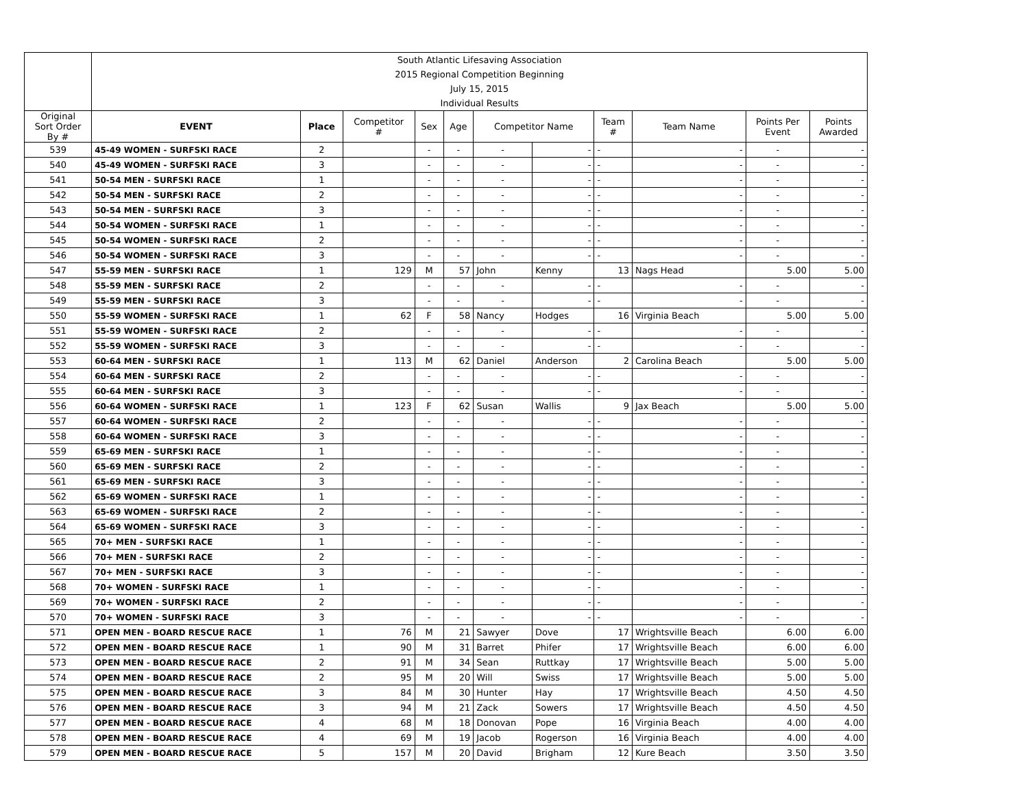| | South Atlantic Lifesaving Association | | | | | | | | | | |
| | 2015 Regional Competition Beginning | | | | | | | | | | |
| | July 15, 2015 | | | | | | | | | | |
| | Individual Results | | | | | | | | | | |
| Original Sort Order By # | EVENT | Place | Competitor # | Sex | Age | Competitor Name | | Team # | Team Name | Points Per Event | Points Awarded |
| 539 | 45-49 WOMEN - SURFSKI RACE | 2 | | - | - | - | - | - | - | - | - |
| 540 | 45-49 WOMEN - SURFSKI RACE | 3 | | - | - | - | - | - | - | - | - |
| 541 | 50-54 MEN - SURFSKI RACE | 1 | | - | - | - | - | - | - | - | - |
| 542 | 50-54 MEN - SURFSKI RACE | 2 | | - | - | - | - | - | - | - | - |
| 543 | 50-54 MEN - SURFSKI RACE | 3 | | - | - | - | - | - | - | - | - |
| 544 | 50-54 WOMEN - SURFSKI RACE | 1 | | - | - | - | - | - | - | - | - |
| 545 | 50-54 WOMEN - SURFSKI RACE | 2 | | - | - | - | - | - | - | - | - |
| 546 | 50-54 WOMEN - SURFSKI RACE | 3 | | - | - | - | - | - | - | - | - |
| 547 | 55-59 MEN - SURFSKI RACE | 1 | 129 | M | 57 | John | Kenny | 13 | Nags Head | 5.00 | 5.00 |
| 548 | 55-59 MEN - SURFSKI RACE | 2 | | - | - | - | - | - | - | - | - |
| 549 | 55-59 MEN - SURFSKI RACE | 3 | | - | - | - | - | - | - | - | - |
| 550 | 55-59 WOMEN - SURFSKI RACE | 1 | 62 | F | 58 | Nancy | Hodges | 16 | Virginia Beach | 5.00 | 5.00 |
| 551 | 55-59 WOMEN - SURFSKI RACE | 2 | | - | - | - | - | - | - | - | - |
| 552 | 55-59 WOMEN - SURFSKI RACE | 3 | | - | - | - | - | - | - | - | - |
| 553 | 60-64 MEN - SURFSKI RACE | 1 | 113 | M | 62 | Daniel | Anderson | 2 | Carolina Beach | 5.00 | 5.00 |
| 554 | 60-64 MEN - SURFSKI RACE | 2 | | - | - | - | - | - | - | - | - |
| 555 | 60-64 MEN - SURFSKI RACE | 3 | | - | - | - | - | - | - | - | - |
| 556 | 60-64 WOMEN - SURFSKI RACE | 1 | 123 | F | 62 | Susan | Wallis | 9 | Jax Beach | 5.00 | 5.00 |
| 557 | 60-64 WOMEN - SURFSKI RACE | 2 | | - | - | - | - | - | - | - | - |
| 558 | 60-64 WOMEN - SURFSKI RACE | 3 | | - | - | - | - | - | - | - | - |
| 559 | 65-69 MEN - SURFSKI RACE | 1 | | - | - | - | - | - | - | - | - |
| 560 | 65-69 MEN - SURFSKI RACE | 2 | | - | - | - | - | - | - | - | - |
| 561 | 65-69 MEN - SURFSKI RACE | 3 | | - | - | - | - | - | - | - | - |
| 562 | 65-69 WOMEN - SURFSKI RACE | 1 | | - | - | - | - | - | - | - | - |
| 563 | 65-69 WOMEN - SURFSKI RACE | 2 | | - | - | - | - | - | - | - | - |
| 564 | 65-69 WOMEN - SURFSKI RACE | 3 | | - | - | - | - | - | - | - | - |
| 565 | 70+ MEN - SURFSKI RACE | 1 | | - | - | - | - | - | - | - | - |
| 566 | 70+ MEN - SURFSKI RACE | 2 | | - | - | - | - | - | - | - | - |
| 567 | 70+ MEN - SURFSKI RACE | 3 | | - | - | - | - | - | - | - | - |
| 568 | 70+ WOMEN - SURFSKI RACE | 1 | | - | - | - | - | - | - | - | - |
| 569 | 70+ WOMEN - SURFSKI RACE | 2 | | - | - | - | - | - | - | - | - |
| 570 | 70+ WOMEN - SURFSKI RACE | 3 | | - | - | - | - | - | - | - | - |
| 571 | OPEN MEN - BOARD RESCUE RACE | 1 | 76 | M | 21 | Sawyer | Dove | 17 | Wrightsville Beach | 6.00 | 6.00 |
| 572 | OPEN MEN - BOARD RESCUE RACE | 1 | 90 | M | 31 | Barret | Phifer | 17 | Wrightsville Beach | 6.00 | 6.00 |
| 573 | OPEN MEN - BOARD RESCUE RACE | 2 | 91 | M | 34 | Sean | Ruttkay | 17 | Wrightsville Beach | 5.00 | 5.00 |
| 574 | OPEN MEN - BOARD RESCUE RACE | 2 | 95 | M | 20 | Will | Swiss | 17 | Wrightsville Beach | 5.00 | 5.00 |
| 575 | OPEN MEN - BOARD RESCUE RACE | 3 | 84 | M | 30 | Hunter | Hay | 17 | Wrightsville Beach | 4.50 | 4.50 |
| 576 | OPEN MEN - BOARD RESCUE RACE | 3 | 94 | M | 21 | Zack | Sowers | 17 | Wrightsville Beach | 4.50 | 4.50 |
| 577 | OPEN MEN - BOARD RESCUE RACE | 4 | 68 | M | 18 | Donovan | Pope | 16 | Virginia Beach | 4.00 | 4.00 |
| 578 | OPEN MEN - BOARD RESCUE RACE | 4 | 69 | M | 19 | Jacob | Rogerson | 16 | Virginia Beach | 4.00 | 4.00 |
| 579 | OPEN MEN - BOARD RESCUE RACE | 5 | 157 | M | 20 | David | Brigham | 12 | Kure Beach | 3.50 | 3.50 |